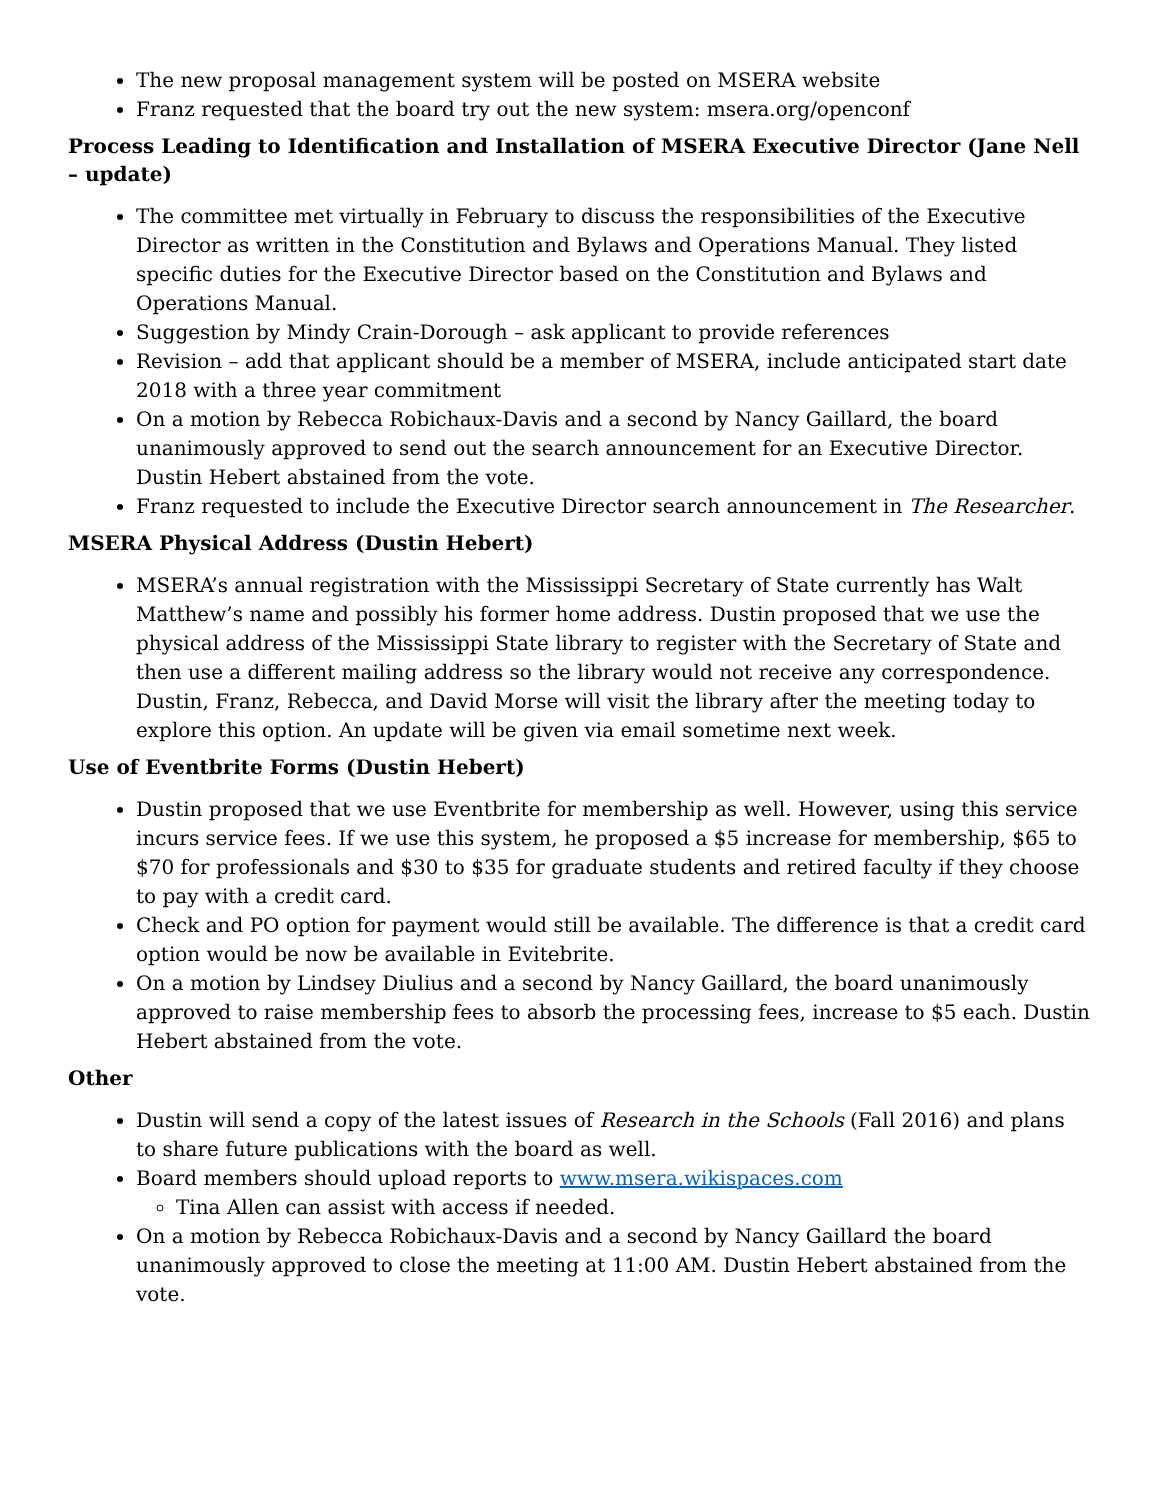The new proposal management system will be posted on MSERA website
Franz requested that the board try out the new system: msera.org/openconf
Process Leading to Identification and Installation of MSERA Executive Director (Jane Nell – update)
The committee met virtually in February to discuss the responsibilities of the Executive Director as written in the Constitution and Bylaws and Operations Manual. They listed specific duties for the Executive Director based on the Constitution and Bylaws and Operations Manual.
Suggestion by Mindy Crain-Dorough – ask applicant to provide references
Revision – add that applicant should be a member of MSERA, include anticipated start date 2018 with a three year commitment
On a motion by Rebecca Robichaux-Davis and a second by Nancy Gaillard, the board unanimously approved to send out the search announcement for an Executive Director. Dustin Hebert abstained from the vote.
Franz requested to include the Executive Director search announcement in The Researcher.
MSERA Physical Address (Dustin Hebert)
MSERA’s annual registration with the Mississippi Secretary of State currently has Walt Matthew’s name and possibly his former home address. Dustin proposed that we use the physical address of the Mississippi State library to register with the Secretary of State and then use a different mailing address so the library would not receive any correspondence. Dustin, Franz, Rebecca, and David Morse will visit the library after the meeting today to explore this option. An update will be given via email sometime next week.
Use of Eventbrite Forms (Dustin Hebert)
Dustin proposed that we use Eventbrite for membership as well. However, using this service incurs service fees. If we use this system, he proposed a $5 increase for membership, $65 to $70 for professionals and $30 to $35 for graduate students and retired faculty if they choose to pay with a credit card.
Check and PO option for payment would still be available. The difference is that a credit card option would be now be available in Evitebrite.
On a motion by Lindsey Diulius and a second by Nancy Gaillard, the board unanimously approved to raise membership fees to absorb the processing fees, increase to $5 each. Dustin Hebert abstained from the vote.
Other
Dustin will send a copy of the latest issues of Research in the Schools (Fall 2016) and plans to share future publications with the board as well.
Board members should upload reports to www.msera.wikispaces.com
Tina Allen can assist with access if needed.
On a motion by Rebecca Robichaux-Davis and a second by Nancy Gaillard the board unanimously approved to close the meeting at 11:00 AM. Dustin Hebert abstained from the vote.